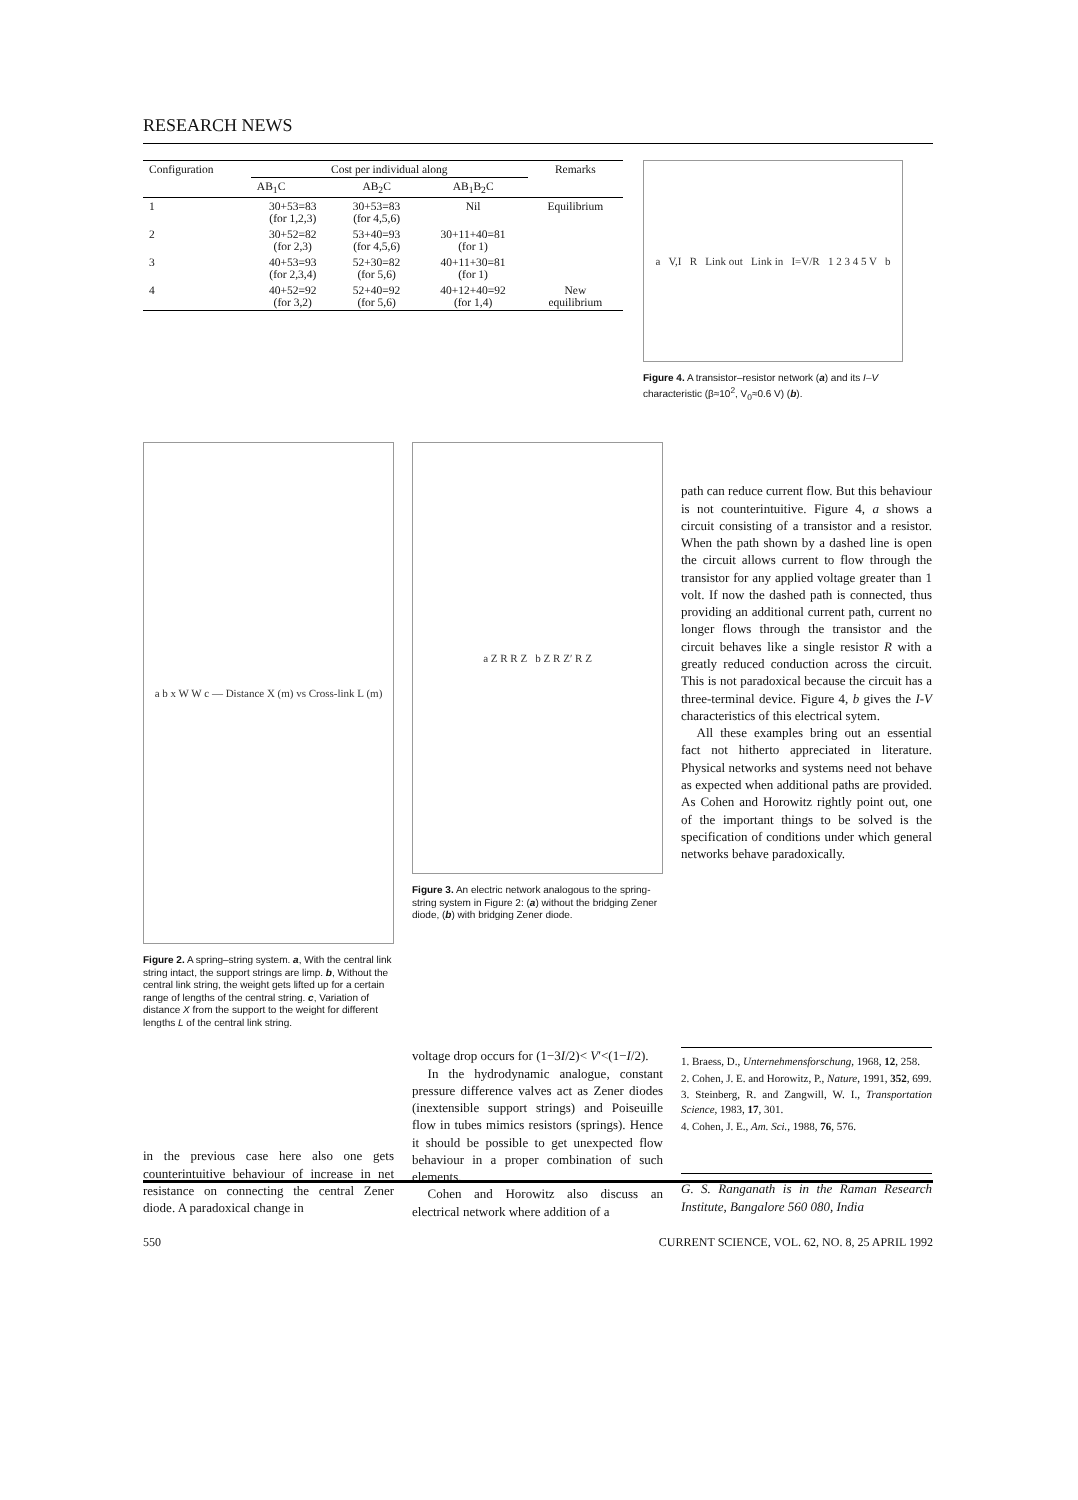RESEARCH NEWS
| Configuration | Cost per individual along | | | Remarks |
| --- | --- | --- | --- | --- |
| | AB<sub>1</sub>C | AB<sub>2</sub>C | AB<sub>1</sub>B<sub>2</sub>C | |
| 1 | 30+53=83 (for 1,2,3) | 30+53=83 (for 4,5,6) | Nil | Equilibrium |
| 2 | 30+52=82 (for 2,3) | 53+40=93 (for 4,5,6) | 30+11+40=81 (for 1) | |
| 3 | 40+53=93 (for 2,3,4) | 52+30=82 (for 5,6) | 40+11+30=81 (for 1) | |
| 4 | 40+52=92 (for 3,2) | 52+40=92 (for 5,6) | 40+12+40=92 (for 1,4) | New equilibrium |
a V,I R Link out Link in I=V/R 1 2 3 4 5 V b
Figure 4. A transistor–resistor network (a) and its I–V characteristic (β≈10<sup>2</sup>, V<sub>0</sub>≈0.6 V) (b).
a b x W W c — Distance X (m) vs Cross-link L (m)
Figure 2. A spring–string system. a, With the central link string intact, the support strings are limp. b, Without the central link string, the weight gets lifted up for a certain range of lengths of the central string. c, Variation of distance X from the support to the weight for different lengths L of the central link string.
a Z R R Z b Z R Z′ R Z
Figure 3. An electric network analogous to the spring-string system in Figure 2: (a) without the bridging Zener diode, (b) with bridging Zener diode.
path can reduce current flow. But this behaviour is not counterintuitive. Figure 4, a shows a circuit consisting of a transistor and a resistor. When the path shown by a dashed line is open the circuit allows current to flow through the transistor for any applied voltage greater than 1 volt. If now the dashed path is connected, thus providing an additional current path, current no longer flows through the transistor and the circuit behaves like a single resistor R with a greatly reduced conduction across the circuit. This is not paradoxical because the circuit has a three-terminal device. Figure 4, b gives the I-V characteristics of this electrical sytem.
All these examples bring out an essential fact not hitherto appreciated in literature. Physical networks and systems need not behave as expected when additional paths are provided. As Cohen and Horowitz rightly point out, one of the important things to be solved is the specification of conditions under which general networks behave paradoxically.
in the previous case here also one gets counterintuitive behaviour of increase in net resistance on connecting the central Zener diode. A paradoxical change in
voltage drop occurs for (1−3I/2)< V′<(1−I/2).
In the hydrodynamic analogue, constant pressure difference valves act as Zener diodes (inextensible support strings) and Poiseuille flow in tubes mimics resistors (springs). Hence it should be possible to get unexpected flow behaviour in a proper combination of such elements.
Cohen and Horowitz also discuss an electrical network where addition of a
1. Braess, D., Unternehmensforschung, 1968, 12, 258.
2. Cohen, J. E. and Horowitz, P., Nature, 1991, 352, 699.
3. Steinberg, R. and Zangwill, W. I., Transportation Science, 1983, 17, 301.
4. Cohen, J. E., Am. Sci., 1988, 76, 576.
G. S. Ranganath is in the Raman Research Institute, Bangalore 560 080, India
550 CURRENT SCIENCE, VOL. 62, NO. 8, 25 APRIL 1992